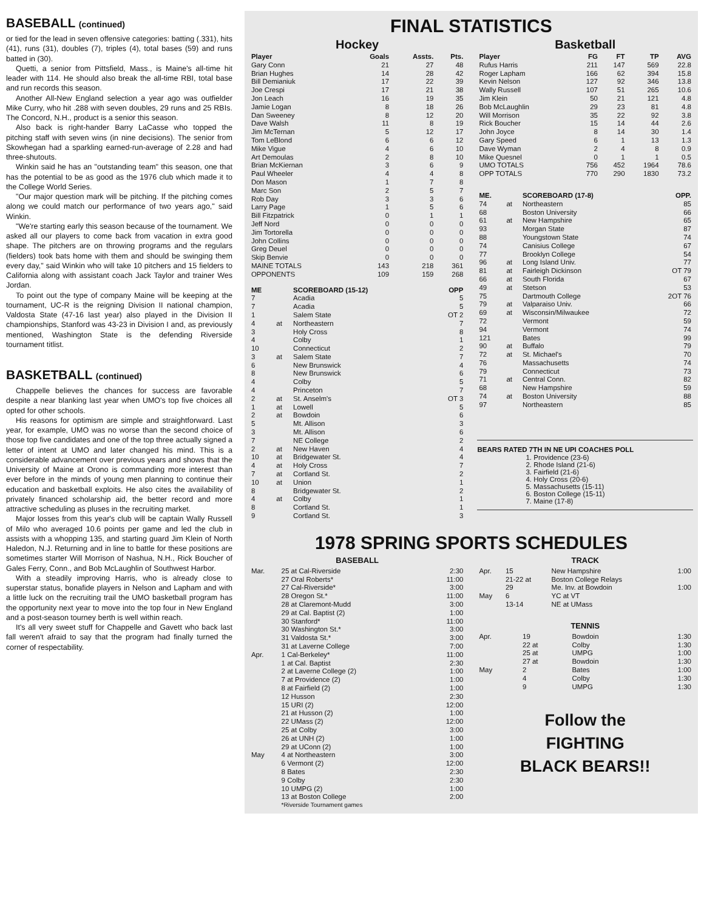BASEBALL (continued)
or tied for the lead in seven offensive categories: batting (.331), hits (41), runs (31), doubles (7), triples (4), total bases (59) and runs batted in (30).
Quetti, a senior from Pittsfield, Mass., is Maine's all-time hit leader with 114. He should also break the all-time RBI, total base and run records this season.
Another All-New England selection a year ago was outfielder Mike Curry, who hit .288 with seven doubles, 29 runs and 25 RBIs. The Concord, N.H., product is a senior this season.
Also back is right-hander Barry LaCasse who topped the pitching staff with seven wins (in nine decisions). The senior from Skowhegan had a sparkling earned-run-average of 2.28 and had three-shutouts.
Winkin said he has an "outstanding team" this season, one that has the potential to be as good as the 1976 club which made it to the College World Series.
"Our major question mark will be pitching. If the pitching comes along we could match our performance of two years ago," said Winkin.
"We're starting early this season because of the tournament. We asked all our players to come back from vacation in extra good shape. The pitchers are on throwing programs and the regulars (fielders) took bats home with them and should be swinging them every day," said Winkin who will take 10 pitchers and 15 fielders to California along with assistant coach Jack Taylor and trainer Wes Jordan.
To point out the type of company Maine will be keeping at the tournament, UC-R is the reigning Division II national champion, Valdosta State (47-16 last year) also played in the Division II championships, Stanford was 43-23 in Division I and, as previously mentioned, Washington State is the defending Riverside tournament titlist.
BASKETBALL (continued)
Chappelle believes the chances for success are favorable despite a near blanking last year when UMO's top five choices all opted for other schools.
His reasons for optimism are simple and straightforward. Last year, for example, UMO was no worse than the second choice of those top five candidates and one of the top three actually signed a letter of intent at UMO and later changed his mind. This is a considerable advancement over previous years and shows that the University of Maine at Orono is commanding more interest than ever before in the minds of young men planning to continue their education and basketball exploits. He also cites the availability of privately financed scholarship aid, the better record and more attractive scheduling as pluses in the recruiting market.
Major losses from this year's club will be captain Wally Russell of Milo who averaged 10.6 points per game and led the club in assists with a whopping 135, and starting guard Jim Klein of North Haledon, N.J. Returning and in line to battle for these positions are sometimes starter Will Morrison of Nashua, N.H., Rick Boucher of Gales Ferry, Conn., and Bob McLaughlin of Southwest Harbor.
With a steadily improving Harris, who is already close to superstar status, bonafide players in Nelson and Lapham and with a little luck on the recruiting trail the UMO basketball program has the opportunity next year to move into the top four in New England and a post-season tourney berth is well within reach.
It's all very sweet stuff for Chappelle and Gavett who back last fall weren't afraid to say that the program had finally turned the corner of respectability.
FINAL STATISTICS
Hockey
| Player | Goals | Assts. | Pts. |
| --- | --- | --- | --- |
| Gary Conn | 21 | 27 | 48 |
| Brian Hughes | 14 | 28 | 42 |
| Bill Demianiuk | 17 | 22 | 39 |
| Joe Crespi | 17 | 21 | 38 |
| Jon Leach | 16 | 19 | 35 |
| Jamie Logan | 8 | 18 | 26 |
| Dan Sweeney | 8 | 12 | 20 |
| Dave Walsh | 11 | 8 | 19 |
| Jim McTernan | 5 | 12 | 17 |
| Tom LeBlond | 6 | 6 | 12 |
| Mike Vigue | 4 | 6 | 10 |
| Art Demoulas | 2 | 8 | 10 |
| Brian McKiernan | 3 | 6 | 9 |
| Paul Wheeler | 4 | 4 | 8 |
| Don Mason | 1 | 7 | 8 |
| Marc Son | 2 | 5 | 7 |
| Rob Day | 3 | 3 | 6 |
| Larry Page | 1 | 5 | 6 |
| Bill Fitzpatrick | 0 | 1 | 1 |
| Jeff Nord | 0 | 0 | 0 |
| Jim Tortorella | 0 | 0 | 0 |
| John Collins | 0 | 0 | 0 |
| Greg Deuel | 0 | 0 | 0 |
| Skip Benvie | 0 | 0 | 0 |
| MAINE TOTALS | 143 | 218 | 361 |
| OPPONENTS | 109 | 159 | 268 |
| ME | | SCOREBOARD (15-12) | OPP |
| --- | --- | --- | --- |
| 7 | | Acadia | 5 |
| 7 | | Acadia | 5 |
| 1 | | Salem State | OT 2 |
| 4 | at | Northeastern | 7 |
| 3 | | Holy Cross | 8 |
| 4 | | Colby | 1 |
| 10 | | Connecticut | 2 |
| 3 | at | Salem State | 7 |
| 6 | | New Brunswick | 4 |
| 8 | | New Brunswick | 6 |
| 4 | | Colby | 5 |
| 4 | | Princeton | 7 |
| 2 | at | St. Anselm's | OT 3 |
| 1 | at | Lowell | 5 |
| 2 | at | Bowdoin | 6 |
| 5 | | Mt. Allison | 3 |
| 3 | | Mt. Allison | 6 |
| 7 | | NE College | 2 |
| 2 | at | New Haven | 4 |
| 10 | at | Bridgewater St. | 4 |
| 4 | at | Holy Cross | 7 |
| 7 | at | Cortland St. | 2 |
| 10 | at | Union | 1 |
| 8 | | Bridgewater St. | 2 |
| 4 | at | Colby | 1 |
| 8 | | Cortland St. | 1 |
| 9 | | Cortland St. | 3 |
Basketball
| Player | FG | FT | TP | AVG |
| --- | --- | --- | --- | --- |
| Rufus Harris | 211 | 147 | 569 | 22.8 |
| Roger Lapham | 166 | 62 | 394 | 15.8 |
| Kevin Nelson | 127 | 92 | 346 | 13.8 |
| Wally Russell | 107 | 51 | 265 | 10.6 |
| Jim Klein | 50 | 21 | 121 | 4.8 |
| Bob McLaughlin | 29 | 23 | 81 | 4.8 |
| Will Morrison | 35 | 22 | 92 | 3.8 |
| Rick Boucher | 15 | 14 | 44 | 2.6 |
| John Joyce | 8 | 14 | 30 | 1.4 |
| Gary Speed | 6 | 1 | 13 | 1.3 |
| Dave Wyman | 2 | 4 | 8 | 0.9 |
| Mike Quesnel | 0 | 1 | 1 | 0.5 |
| UMO TOTALS | 756 | 452 | 1964 | 78.6 |
| OPP TOTALS | 770 | 290 | 1830 | 73.2 |
| ME. | | SCOREBOARD (17-8) | OPP. |
| --- | --- | --- | --- |
| 74 | at | Northeastern | 85 |
| 68 | | Boston University | 66 |
| 61 | at | New Hampshire | 65 |
| 93 | | Morgan State | 87 |
| 88 | | Youngstown State | 74 |
| 74 | | Canisius College | 67 |
| 77 | | Brooklyn College | 54 |
| 96 | at | Long Island Univ. | 77 |
| 81 | at | Fairleigh Dickinson | OT 79 |
| 66 | at | South Florida | 67 |
| 49 | at | Stetson | 53 |
| 75 | | Dartmouth College | 2OT 76 |
| 79 | at | Valparaiso Univ. | 66 |
| 69 | at | Wisconsin/Milwaukee | 72 |
| 72 | | Vermont | 59 |
| 94 | | Vermont | 74 |
| 121 | | Bates | 99 |
| 90 | at | Buffalo | 79 |
| 72 | at | St. Michael's | 70 |
| 76 | | Massachusetts | 74 |
| 79 | | Connecticut | 73 |
| 71 | at | Central Conn. | 82 |
| 68 | | New Hampshire | 59 |
| 74 | at | Boston University | 88 |
| 97 | | Northeastern | 85 |
BEARS RATED 7TH IN NE UPI COACHES POLL
1. Providence (23-6)
2. Rhode Island (21-6)
3. Fairfield (21-6)
4. Holy Cross (20-6)
5. Massachusetts (15-11)
6. Boston College (15-11)
7. Maine (17-8)
1978 SPRING SPORTS SCHEDULES
BASEBALL
| Mar. | 25 at Cal-Riverside | 2:30 |
| | 27 Oral Roberts* | 11:00 |
| | 27 Cal-Riverside* | 3:00 |
| | 28 Oregon St.* | 11:00 |
| | 28 at Claremont-Mudd | 3:00 |
| | 29 at Cal. Baptist (2) | 1:00 |
| | 30 Stanford* | 11:00 |
| | 30 Washington St.* | 3:00 |
| | 31 Valdosta St.* | 3:00 |
| | 31 at Laverne College | 7:00 |
| Apr. | 1 Cal-Berkeley* | 11:00 |
| | 1 at Cal. Baptist | 2:30 |
| | 2 at Laverne College (2) | 1:00 |
| | 7 at Providence (2) | 1:00 |
| | 8 at Fairfield (2) | 1:00 |
| | 12 Husson | 2:30 |
| | 15 URI (2) | 12:00 |
| | 21 at Husson (2) | 1:00 |
| | 22 UMass (2) | 12:00 |
| | 25 at Colby | 3:00 |
| | 26 at UNH (2) | 1:00 |
| | 29 at UConn (2) | 1:00 |
| May | 4 at Northeastern | 3:00 |
| | 6 Vermont (2) | 12:00 |
| | 8 Bates | 2:30 |
| | 9 Colby | 2:30 |
| | 10 UMPG (2) | 1:00 |
| | 13 at Boston College | 2:00 |
| | *Riverside Tournament games | |
TRACK
| Apr. | 15 | New Hampshire | 1:00 |
| | 21-22 at | Boston College Relays | |
| | 29 | Me. Inv. at Bowdoin | 1:00 |
| May | 6 | YC at VT | |
| | 13-14 | NE at UMass | |
TENNIS
| Apr. | 19 | Bowdoin | 1:30 |
| | 22 at | Colby | 1:30 |
| | 25 at | UMPG | 1:00 |
| | 27 at | Bowdoin | 1:30 |
| May | 2 | Bates | 1:00 |
| | 4 | Colby | 1:30 |
| | 9 | UMPG | 1:30 |
Follow the
FIGHTING
BLACK BEARS!!